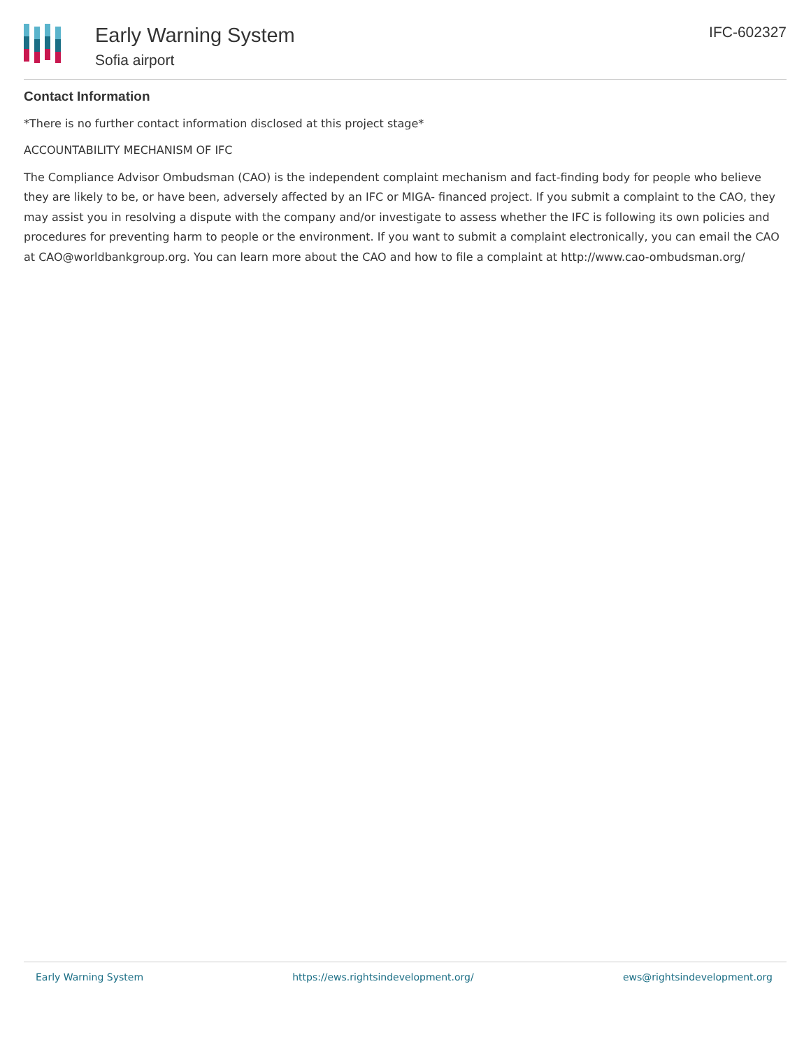Early Warning System
Sofia airport
IFC-602327
Contact Information
*There is no further contact information disclosed at this project stage*
ACCOUNTABILITY MECHANISM OF IFC
The Compliance Advisor Ombudsman (CAO) is the independent complaint mechanism and fact-finding body for people who believe they are likely to be, or have been, adversely affected by an IFC or MIGA- financed project. If you submit a complaint to the CAO, they may assist you in resolving a dispute with the company and/or investigate to assess whether the IFC is following its own policies and procedures for preventing harm to people or the environment. If you want to submit a complaint electronically, you can email the CAO at CAO@worldbankgroup.org. You can learn more about the CAO and how to file a complaint at http://www.cao-ombudsman.org/
Early Warning System https://ews.rightsindevelopment.org/ ews@rightsindevelopment.org